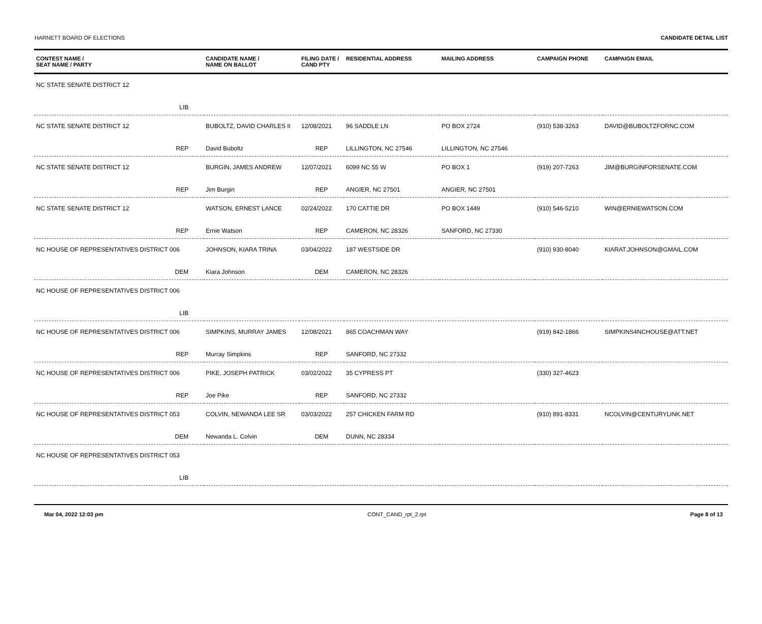HARNETT BOARD OF ELECTIONS CANDIDATE DETAIL LIST
| CONTEST NAME / SEAT NAME / PARTY | CANDIDATE NAME / NAME ON BALLOT | FILING DATE / CAND PTY | RESIDENTIAL ADDRESS | MAILING ADDRESS | CAMPAIGN PHONE | CAMPAIGN EMAIL |
| --- | --- | --- | --- | --- | --- | --- |
| NC STATE SENATE DISTRICT 12 | | | | | | |
| LIB | | | | | | |
| NC STATE SENATE DISTRICT 12 | BUBOLTZ, DAVID CHARLES II | 12/08/2021 | 96 SADDLE LN | PO BOX 2724 | (910) 538-3263 | DAVID@BUBOLTZFORNC.COM |
| REP | David Buboltz | REP | LILLINGTON, NC 27546 | LILLINGTON, NC 27546 | | |
| NC STATE SENATE DISTRICT 12 | BURGIN, JAMES ANDREW | 12/07/2021 | 6099 NC 55 W | PO BOX 1 | (919) 207-7263 | JIM@BURGINFORSENATE.COM |
| REP | Jim Burgin | REP | ANGIER, NC 27501 | ANGIER, NC 27501 | | |
| NC STATE SENATE DISTRICT 12 | WATSON, ERNEST LANCE | 02/24/2022 | 170 CATTIE DR | PO BOX 1449 | (910) 546-5210 | WIN@ERNIEWATSON.COM |
| REP | Ernie Watson | REP | CAMERON, NC 28326 | SANFORD, NC 27330 | | |
| NC HOUSE OF REPRESENTATIVES DISTRICT 006 | JOHNSON, KIARA TRINA | 03/04/2022 | 187 WESTSIDE DR | | (910) 930-8040 | KIARAT.JOHNSON@GMAIL.COM |
| DEM | Kiara Johnson | DEM | CAMERON, NC 28326 | | | |
| NC HOUSE OF REPRESENTATIVES DISTRICT 006 | | | | | | |
| LIB | | | | | | |
| NC HOUSE OF REPRESENTATIVES DISTRICT 006 | SIMPKINS, MURRAY JAMES | 12/08/2021 | 865 COACHMAN WAY | | (919) 842-1866 | SIMPKINS4NCHOUSE@ATT.NET |
| REP | Murray Simpkins | REP | SANFORD, NC 27332 | | | |
| NC HOUSE OF REPRESENTATIVES DISTRICT 006 | PIKE, JOSEPH PATRICK | 03/02/2022 | 35 CYPRESS PT | | (330) 327-4623 | |
| REP | Joe Pike | REP | SANFORD, NC 27332 | | | |
| NC HOUSE OF REPRESENTATIVES DISTRICT 053 | COLVIN, NEWANDA LEE SR | 03/03/2022 | 257 CHICKEN FARM RD | | (910) 891-8331 | NCOLVIN@CENTURYLINK.NET |
| DEM | Newanda L. Colvin | DEM | DUNN, NC 28334 | | | |
| NC HOUSE OF REPRESENTATIVES DISTRICT 053 | | | | | | |
| LIB | | | | | | |
Mar 04, 2022 12:03 pm CONT_CAND_rpt_2.rpt Page 8 of 13